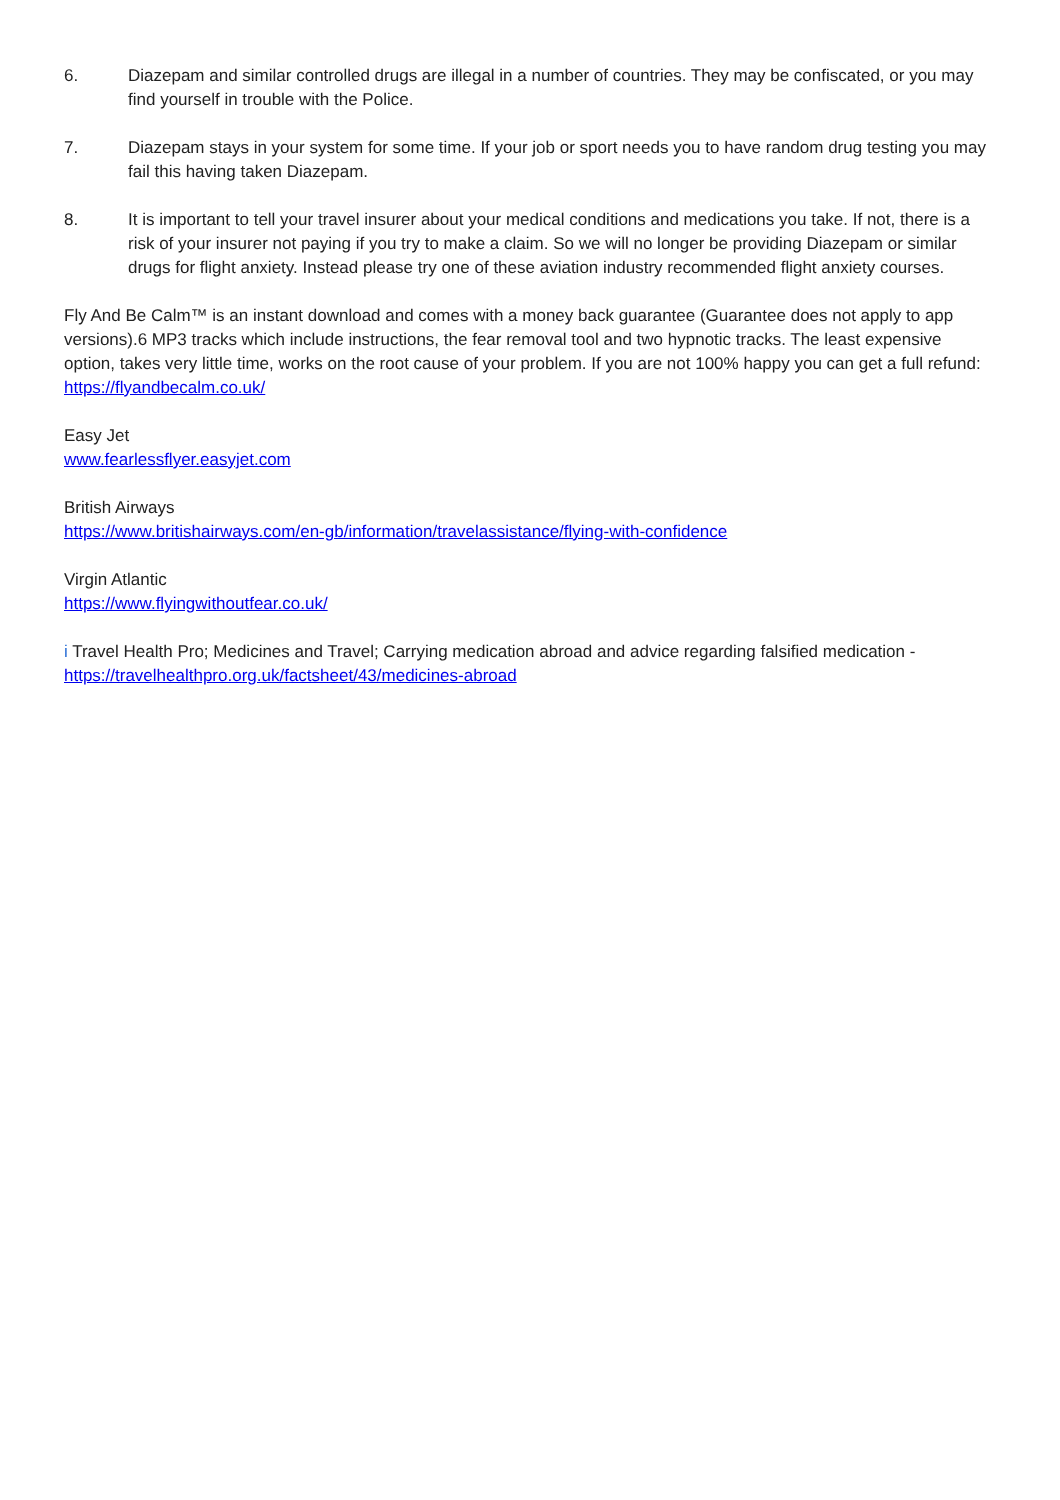6. Diazepam and similar controlled drugs are illegal in a number of countries. They may be confiscated, or you may find yourself in trouble with the Police.
7. Diazepam stays in your system for some time. If your job or sport needs you to have random drug testing you may fail this having taken Diazepam.
8. It is important to tell your travel insurer about your medical conditions and medications you take. If not, there is a risk of your insurer not paying if you try to make a claim. So we will no longer be providing Diazepam or similar drugs for flight anxiety. Instead please try one of these aviation industry recommended flight anxiety courses.
Fly And Be Calm™ is an instant download and comes with a money back guarantee (Guarantee does not apply to app versions).6 MP3 tracks which include instructions, the fear removal tool and two hypnotic tracks. The least expensive option, takes very little time, works on the root cause of your problem. If you are not 100% happy you can get a full refund: https://flyandbecalm.co.uk/
Easy Jet
www.fearlessflyer.easyjet.com
British Airways
https://www.britishairways.com/en-gb/information/travelassistance/flying-with-confidence
Virgin Atlantic
https://www.flyingwithoutfear.co.uk/
i Travel Health Pro; Medicines and Travel; Carrying medication abroad and advice regarding falsified medication - https://travelhealthpro.org.uk/factsheet/43/medicines-abroad